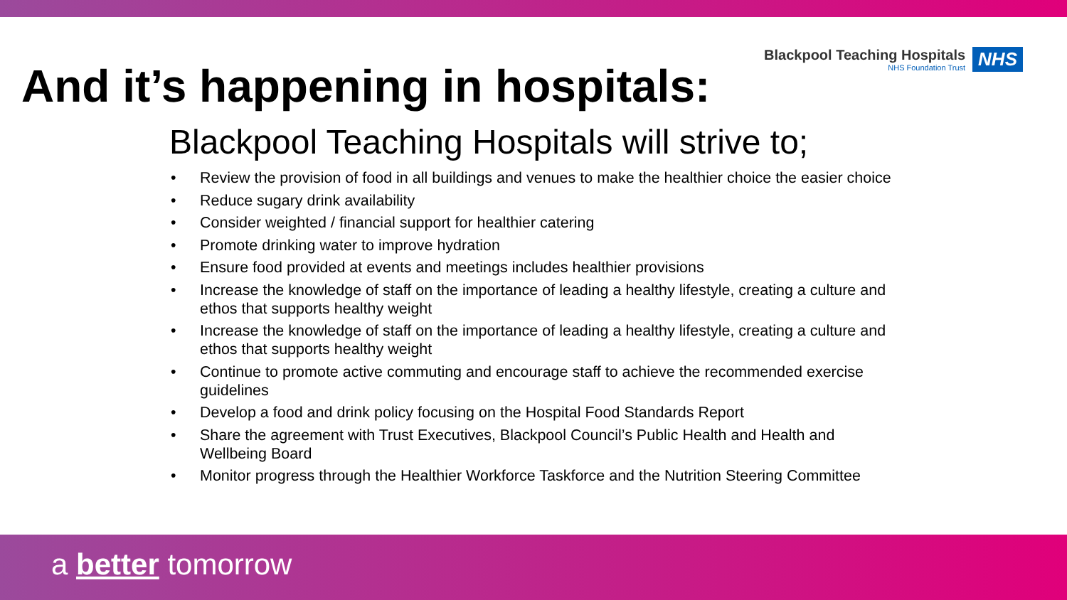Blackpool Teaching Hospitals
NHS Foundation Trust
NHS
And it’s happening in hospitals:
Blackpool Teaching Hospitals will strive to;
• Review the provision of food in all buildings and venues to make the healthier choice the easier choice
• Reduce sugary drink availability
• Consider weighted / financial support for healthier catering
• Promote drinking water to improve hydration
• Ensure food provided at events and meetings includes healthier provisions
• Increase the knowledge of staff on the importance of leading a healthy lifestyle, creating a culture and ethos that supports healthy weight
• Increase the knowledge of staff on the importance of leading a healthy lifestyle, creating a culture and ethos that supports healthy weight
• Continue to promote active commuting and encourage staff to achieve the recommended exercise guidelines
• Develop a food and drink policy focusing on the Hospital Food Standards Report
• Share the agreement with Trust Executives, Blackpool Council’s Public Health and Health and Wellbeing Board
• Monitor progress through the Healthier Workforce Taskforce and the Nutrition Steering Committee
a better tomorrow